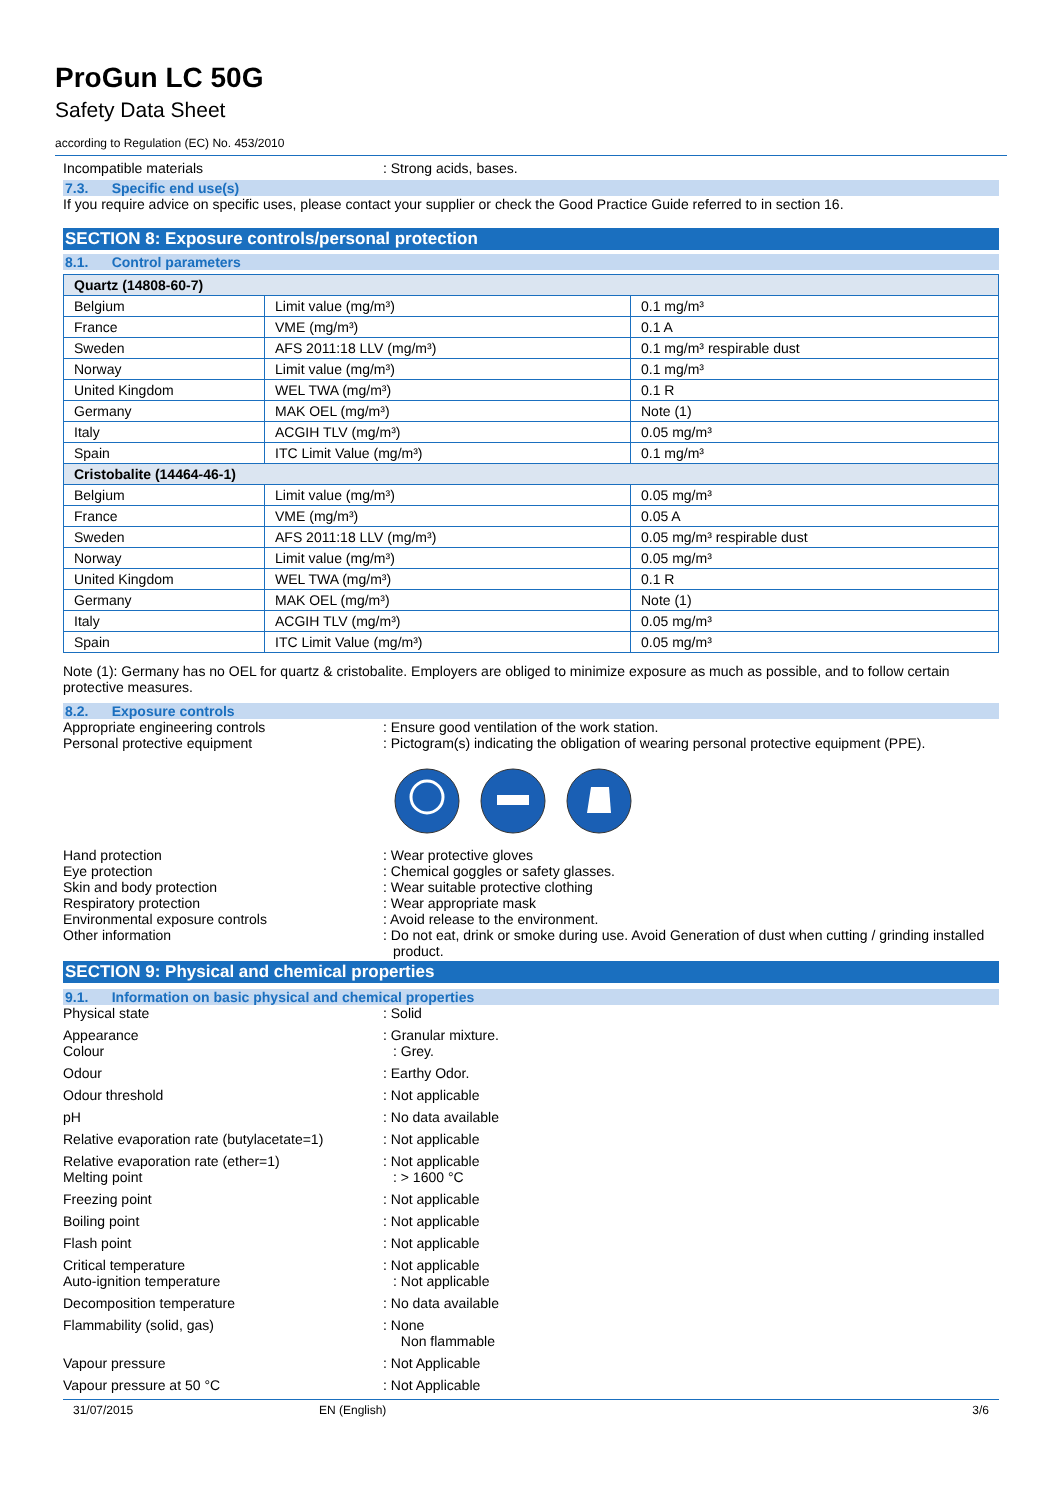ProGun LC 50G
Safety Data Sheet
according to Regulation (EC) No. 453/2010
Incompatible materials : Strong acids, bases.
7.3. Specific end use(s)
If you require advice on specific uses, please contact your supplier or check the Good Practice Guide referred to in section 16.
SECTION 8: Exposure controls/personal protection
8.1. Control parameters
| Quartz (14808-60-7) | | |
| Belgium | Limit value (mg/m³) | 0.1 mg/m³ |
| France | VME (mg/m³) | 0.1 A |
| Sweden | AFS 2011:18 LLV (mg/m³) | 0.1 mg/m³ respirable dust |
| Norway | Limit value (mg/m³) | 0.1 mg/m³ |
| United Kingdom | WEL TWA (mg/m³) | 0.1 R |
| Germany | MAK OEL (mg/m³) | Note (1) |
| Italy | ACGIH TLV (mg/m³) | 0.05 mg/m³ |
| Spain | ITC Limit Value (mg/m³) | 0.1 mg/m³ |
| Cristobalite (14464-46-1) | | |
| Belgium | Limit value (mg/m³) | 0.05 mg/m³ |
| France | VME (mg/m³) | 0.05 A |
| Sweden | AFS 2011:18 LLV (mg/m³) | 0.05 mg/m³ respirable dust |
| Norway | Limit value (mg/m³) | 0.05 mg/m³ |
| United Kingdom | WEL TWA (mg/m³) | 0.1 R |
| Germany | MAK OEL (mg/m³) | Note (1) |
| Italy | ACGIH TLV (mg/m³) | 0.05 mg/m³ |
| Spain | ITC Limit Value (mg/m³) | 0.05 mg/m³ |
Note (1): Germany has no OEL for quartz & cristobalite. Employers are obliged to minimize exposure as much as possible, and to follow certain protective measures.
8.2. Exposure controls
Appropriate engineering controls : Ensure good ventilation of the work station.
Personal protective equipment : Pictogram(s) indicating the obligation of wearing personal protective equipment (PPE).
Hand protection : Wear protective gloves
Eye protection : Chemical goggles or safety glasses.
Skin and body protection : Wear suitable protective clothing
Respiratory protection : Wear appropriate mask
Environmental exposure controls : Avoid release to the environment.
Other information : Do not eat, drink or smoke during use. Avoid Generation of dust when cutting / grinding installed product.
SECTION 9: Physical and chemical properties
9.1. Information on basic physical and chemical properties
Physical state : Solid
Appearance
Colour
: Granular mixture.
: Grey.
Odour : Earthy Odor.
Odour threshold : Not applicable
pH : No data available
Relative evaporation rate (butylacetate=1)
: Not applicable
Relative evaporation rate (ether=1)
Melting point
: Not applicable
: > 1600 °C
Freezing point : Not applicable
Boiling point : Not applicable
Flash point : Not applicable
Critical temperature
Auto-ignition temperature
: Not applicable
: Not applicable
Decomposition temperature : No data available
Flammability (solid, gas) : None
Non flammable
Vapour pressure : Not Applicable
Vapour pressure at 50 °C : Not Applicable
31/07/2015 EN (English) 3/6